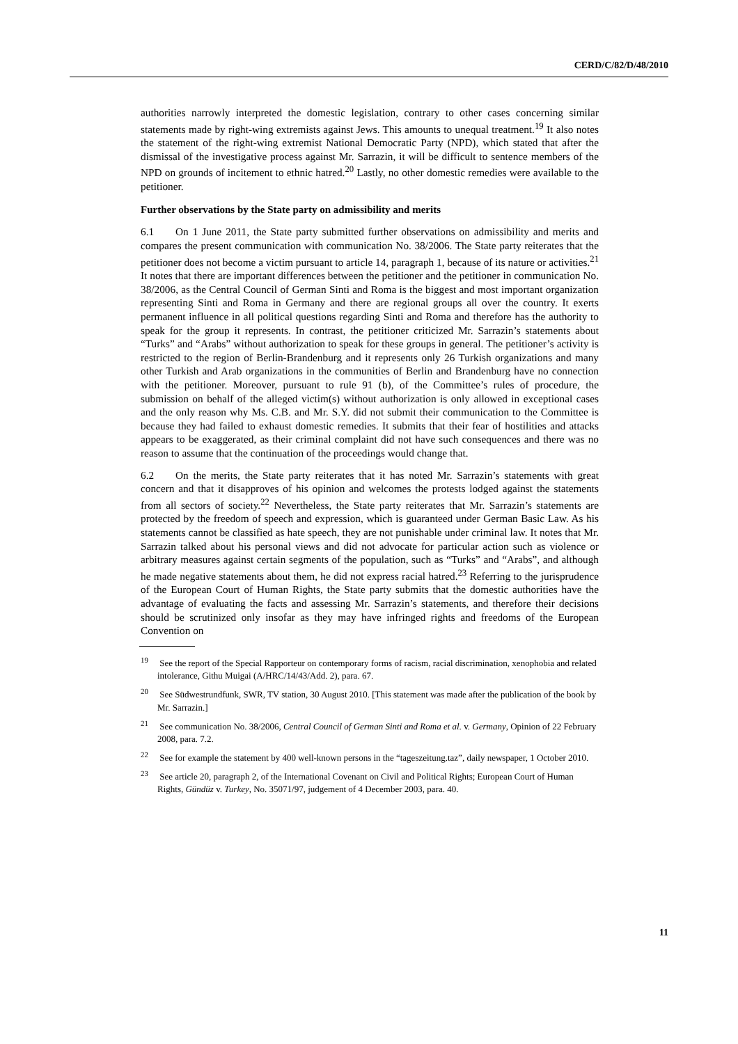CERD/C/82/D/48/2010
authorities narrowly interpreted the domestic legislation, contrary to other cases concerning similar statements made by right-wing extremists against Jews. This amounts to unequal treatment.<sup>19</sup> It also notes the statement of the right-wing extremist National Democratic Party (NPD), which stated that after the dismissal of the investigative process against Mr. Sarrazin, it will be difficult to sentence members of the NPD on grounds of incitement to ethnic hatred.<sup>20</sup> Lastly, no other domestic remedies were available to the petitioner.
Further observations by the State party on admissibility and merits
6.1 On 1 June 2011, the State party submitted further observations on admissibility and merits and compares the present communication with communication No. 38/2006. The State party reiterates that the petitioner does not become a victim pursuant to article 14, paragraph 1, because of its nature or activities.<sup>21</sup> It notes that there are important differences between the petitioner and the petitioner in communication No. 38/2006, as the Central Council of German Sinti and Roma is the biggest and most important organization representing Sinti and Roma in Germany and there are regional groups all over the country. It exerts permanent influence in all political questions regarding Sinti and Roma and therefore has the authority to speak for the group it represents. In contrast, the petitioner criticized Mr. Sarrazin’s statements about “Turks” and “Arabs” without authorization to speak for these groups in general. The petitioner’s activity is restricted to the region of Berlin-Brandenburg and it represents only 26 Turkish organizations and many other Turkish and Arab organizations in the communities of Berlin and Brandenburg have no connection with the petitioner. Moreover, pursuant to rule 91 (b), of the Committee’s rules of procedure, the submission on behalf of the alleged victim(s) without authorization is only allowed in exceptional cases and the only reason why Ms. C.B. and Mr. S.Y. did not submit their communication to the Committee is because they had failed to exhaust domestic remedies. It submits that their fear of hostilities and attacks appears to be exaggerated, as their criminal complaint did not have such consequences and there was no reason to assume that the continuation of the proceedings would change that.
6.2 On the merits, the State party reiterates that it has noted Mr. Sarrazin’s statements with great concern and that it disapproves of his opinion and welcomes the protests lodged against the statements from all sectors of society.<sup>22</sup> Nevertheless, the State party reiterates that Mr. Sarrazin’s statements are protected by the freedom of speech and expression, which is guaranteed under German Basic Law. As his statements cannot be classified as hate speech, they are not punishable under criminal law. It notes that Mr. Sarrazin talked about his personal views and did not advocate for particular action such as violence or arbitrary measures against certain segments of the population, such as “Turks” and “Arabs”, and although he made negative statements about them, he did not express racial hatred.<sup>23</sup> Referring to the jurisprudence of the European Court of Human Rights, the State party submits that the domestic authorities have the advantage of evaluating the facts and assessing Mr. Sarrazin’s statements, and therefore their decisions should be scrutinized only insofar as they may have infringed rights and freedoms of the European Convention on
<sup>19</sup> See the report of the Special Rapporteur on contemporary forms of racism, racial discrimination, xenophobia and related intolerance, Githu Muigai (A/HRC/14/43/Add. 2), para. 67.
<sup>20</sup> See Südwestrundfunk, SWR, TV station, 30 August 2010. [This statement was made after the publication of the book by Mr. Sarrazin.]
<sup>21</sup> See communication No. 38/2006, Central Council of German Sinti and Roma et al. v. Germany, Opinion of 22 February 2008, para. 7.2.
<sup>22</sup> See for example the statement by 400 well-known persons in the “tageszeitung.taz”, daily newspaper, 1 October 2010.
<sup>23</sup> See article 20, paragraph 2, of the International Covenant on Civil and Political Rights; European Court of Human Rights, Gündüz v. Turkey, No. 35071/97, judgement of 4 December 2003, para. 40.
11